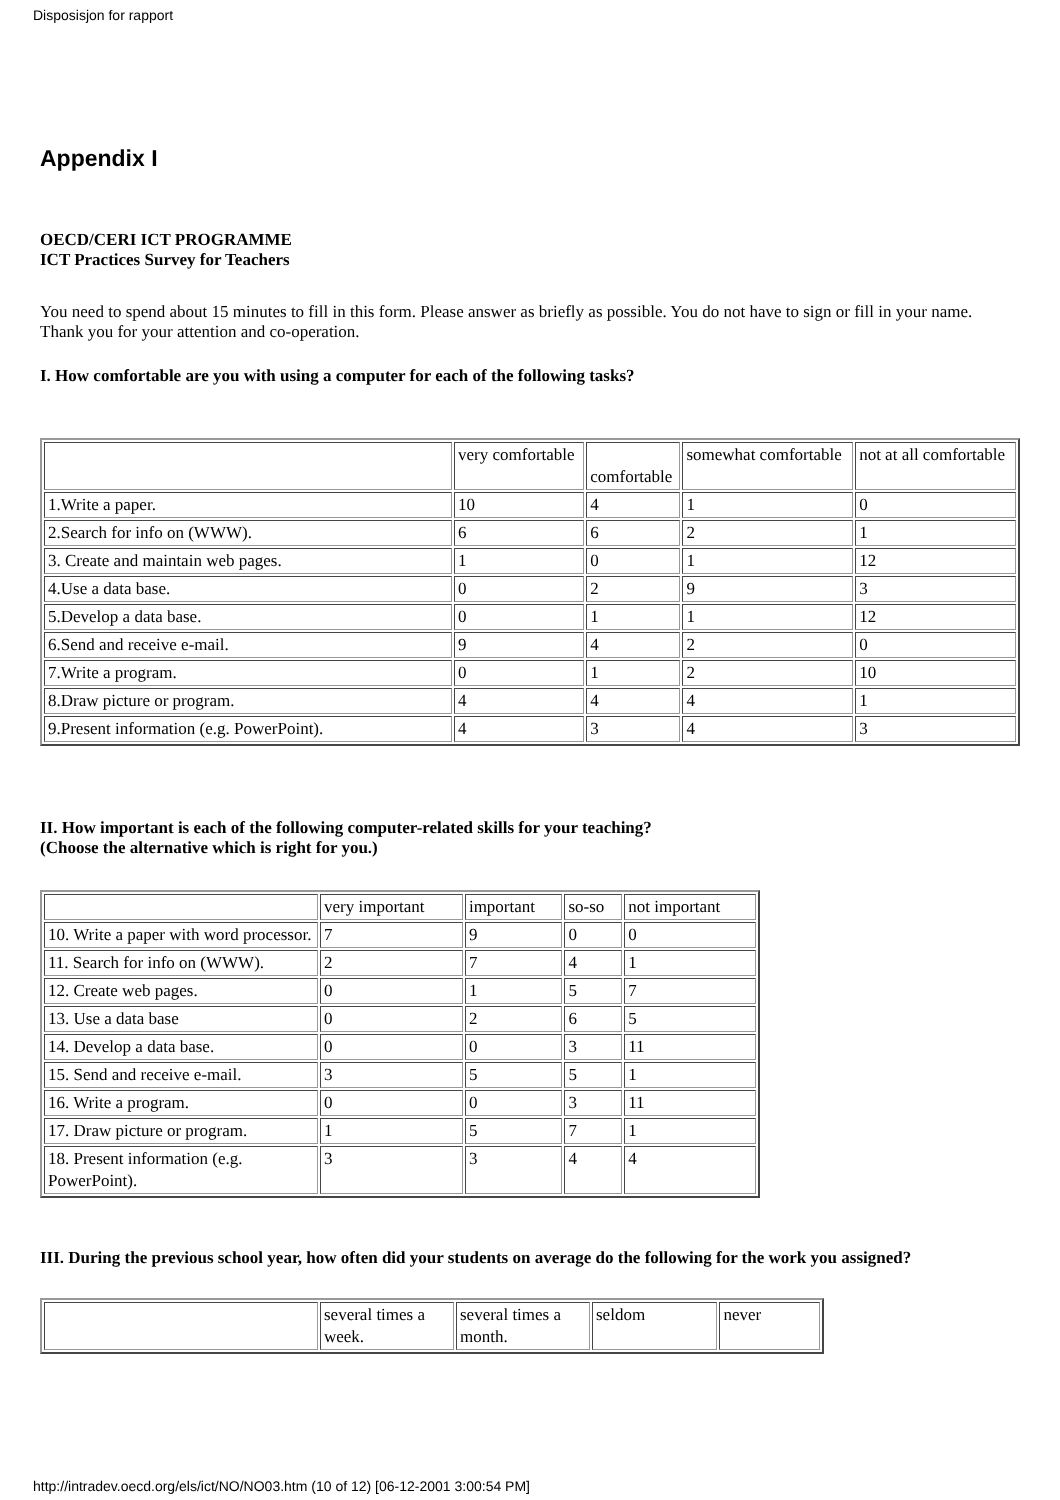Disposisjon for rapport
Appendix I
OECD/CERI ICT PROGRAMME
ICT Practices Survey for Teachers
You need to spend about 15 minutes to fill in this form. Please answer as briefly as possible. You do not have to sign or fill in your name.
Thank you for your attention and co-operation.
I. How comfortable are you with using a computer for each of the following tasks?
| | very comfortable | comfortable | somewhat comfortable | not at all comfortable |
| 1.Write a paper. | 10 | 4 | 1 | 0 |
| 2.Search for info on (WWW). | 6 | 6 | 2 | 1 |
| 3. Create and maintain web pages. | 1 | 0 | 1 | 12 |
| 4.Use a data base. | 0 | 2 | 9 | 3 |
| 5.Develop a data base. | 0 | 1 | 1 | 12 |
| 6.Send and receive e-mail. | 9 | 4 | 2 | 0 |
| 7.Write a program. | 0 | 1 | 2 | 10 |
| 8.Draw picture or program. | 4 | 4 | 4 | 1 |
| 9.Present information (e.g. PowerPoint). | 4 | 3 | 4 | 3 |
II. How important is each of the following computer-related skills for your teaching?
(Choose the alternative which is right for you.)
| | very important | important | so-so | not important |
| 10. Write a paper with word processor. | 7 | 9 | 0 | 0 |
| 11. Search for info on (WWW). | 2 | 7 | 4 | 1 |
| 12. Create web pages. | 0 | 1 | 5 | 7 |
| 13. Use a data base | 0 | 2 | 6 | 5 |
| 14. Develop a data base. | 0 | 0 | 3 | 11 |
| 15. Send and receive e-mail. | 3 | 5 | 5 | 1 |
| 16. Write a program. | 0 | 0 | 3 | 11 |
| 17. Draw picture or program. | 1 | 5 | 7 | 1 |
| 18. Present information (e.g. PowerPoint). | 3 | 3 | 4 | 4 |
III. During the previous school year, how often did your students on average do the following for the work you assigned?
| | several times a week. | several times a month. | seldom | never |
http://intradev.oecd.org/els/ict/NO/NO03.htm (10 of 12) [06-12-2001 3:00:54 PM]